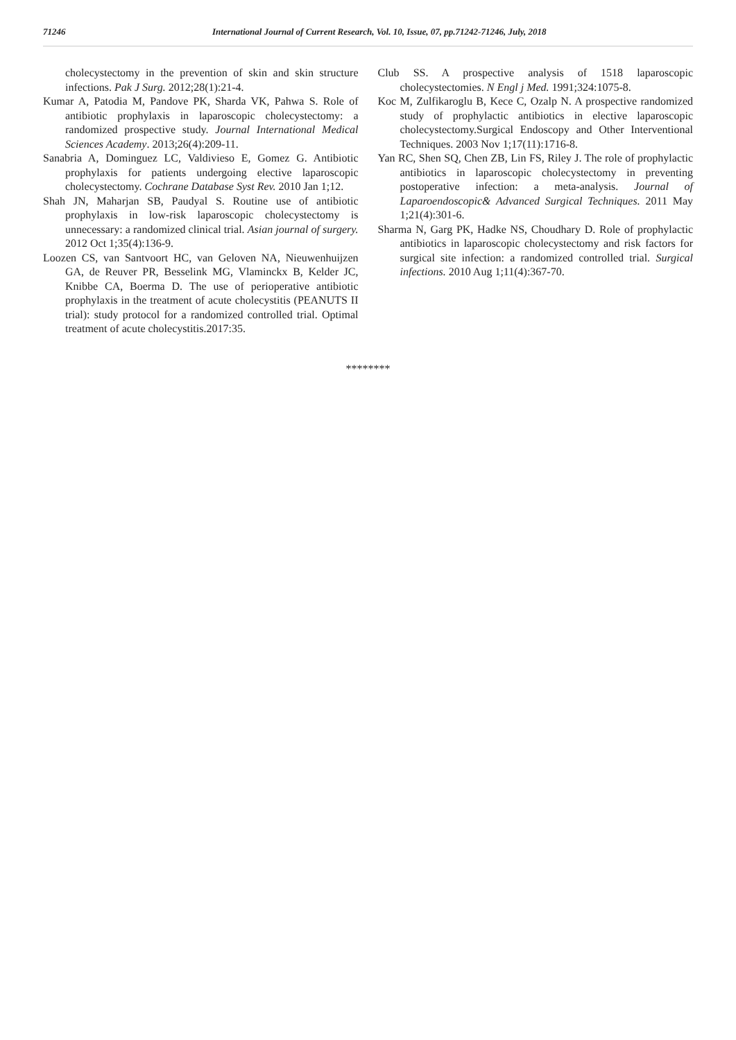71246 International Journal of Current Research, Vol. 10, Issue, 07, pp.71242-71246, July, 2018
cholecystectomy in the prevention of skin and skin structure infections. Pak J Surg. 2012;28(1):21-4.
Kumar A, Patodia M, Pandove PK, Sharda VK, Pahwa S. Role of antibiotic prophylaxis in laparoscopic cholecystectomy: a randomized prospective study. Journal International Medical Sciences Academy. 2013;26(4):209-11.
Sanabria A, Dominguez LC, Valdivieso E, Gomez G. Antibiotic prophylaxis for patients undergoing elective laparoscopic cholecystectomy. Cochrane Database Syst Rev. 2010 Jan 1;12.
Shah JN, Maharjan SB, Paudyal S. Routine use of antibiotic prophylaxis in low-risk laparoscopic cholecystectomy is unnecessary: a randomized clinical trial. Asian journal of surgery. 2012 Oct 1;35(4):136-9.
Loozen CS, van Santvoort HC, van Geloven NA, Nieuwenhuijzen GA, de Reuver PR, Besselink MG, Vlaminckx B, Kelder JC, Knibbe CA, Boerma D. The use of perioperative antibiotic prophylaxis in the treatment of acute cholecystitis (PEANUTS II trial): study protocol for a randomized controlled trial. Optimal treatment of acute cholecystitis.2017:35.
Club SS. A prospective analysis of 1518 laparoscopic cholecystectomies. N Engl j Med. 1991;324:1075-8.
Koc M, Zulfikaroglu B, Kece C, Ozalp N. A prospective randomized study of prophylactic antibiotics in elective laparoscopic cholecystectomy.Surgical Endoscopy and Other Interventional Techniques. 2003 Nov 1;17(11):1716-8.
Yan RC, Shen SQ, Chen ZB, Lin FS, Riley J. The role of prophylactic antibiotics in laparoscopic cholecystectomy in preventing postoperative infection: a meta-analysis. Journal of Laparoendoscopic& Advanced Surgical Techniques. 2011 May 1;21(4):301-6.
Sharma N, Garg PK, Hadke NS, Choudhary D. Role of prophylactic antibiotics in laparoscopic cholecystectomy and risk factors for surgical site infection: a randomized controlled trial. Surgical infections. 2010 Aug 1;11(4):367-70.
********